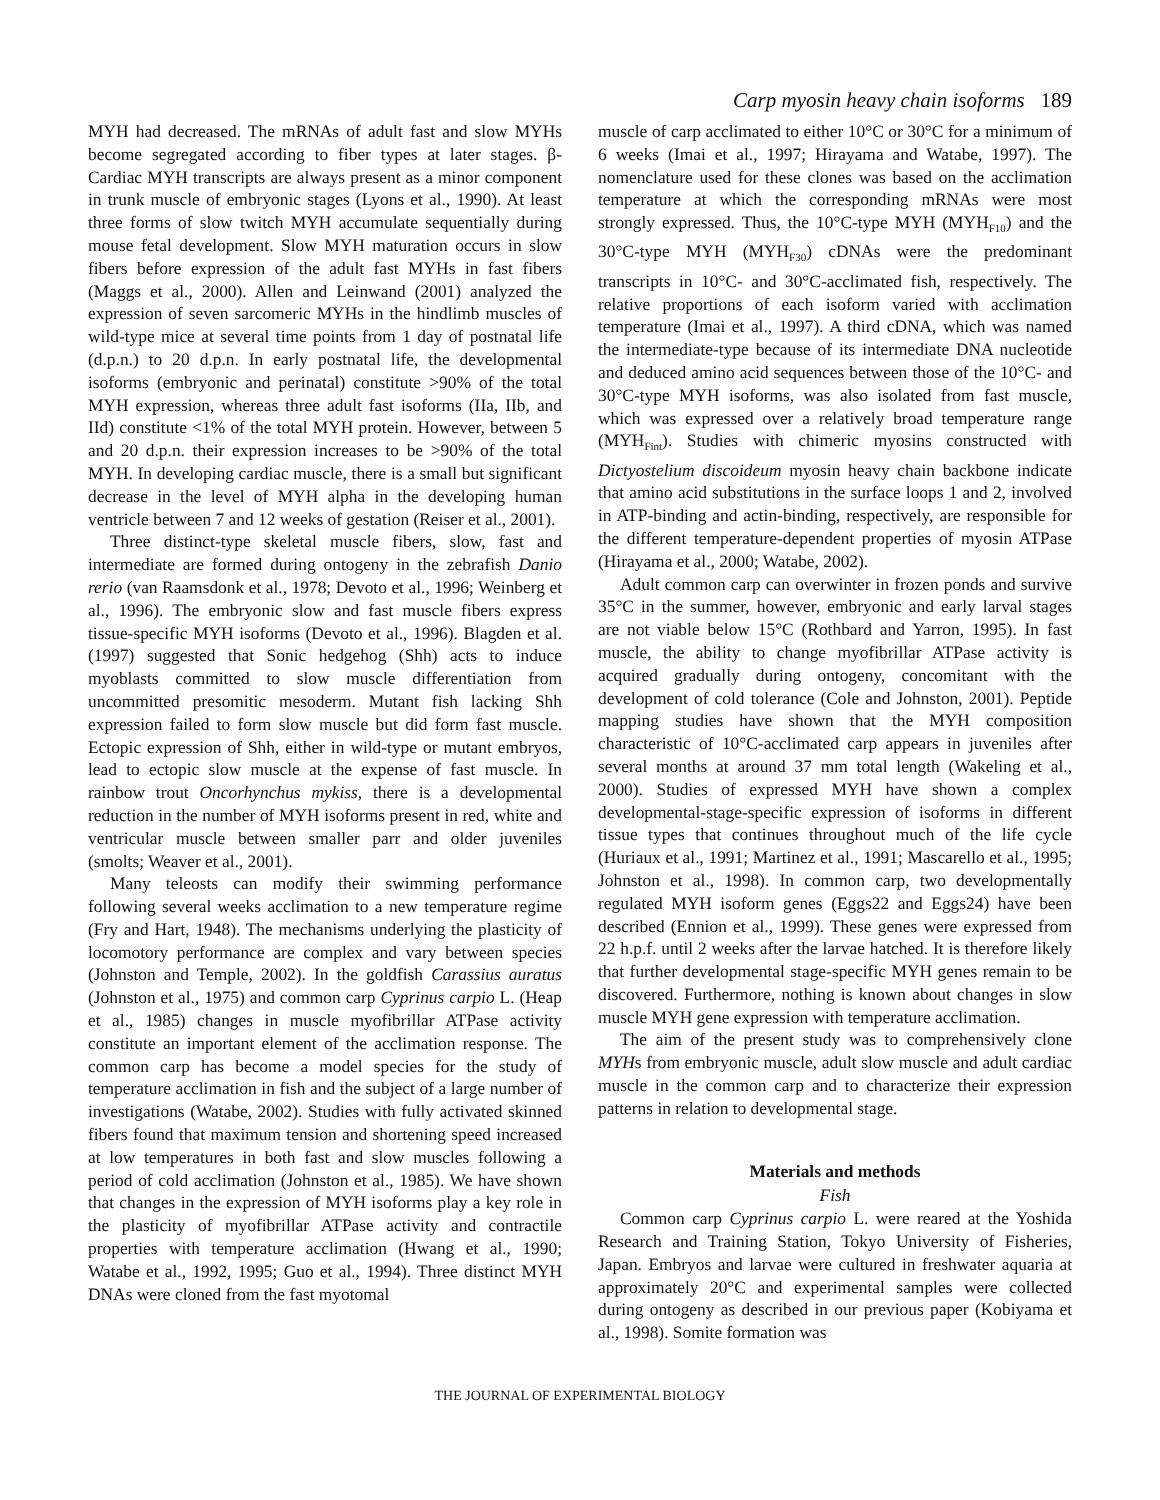Carp myosin heavy chain isoforms 189
MYH had decreased. The mRNAs of adult fast and slow MYHs become segregated according to fiber types at later stages. β-Cardiac MYH transcripts are always present as a minor component in trunk muscle of embryonic stages (Lyons et al., 1990). At least three forms of slow twitch MYH accumulate sequentially during mouse fetal development. Slow MYH maturation occurs in slow fibers before expression of the adult fast MYHs in fast fibers (Maggs et al., 2000). Allen and Leinwand (2001) analyzed the expression of seven sarcomeric MYHs in the hindlimb muscles of wild-type mice at several time points from 1 day of postnatal life (d.p.n.) to 20 d.p.n. In early postnatal life, the developmental isoforms (embryonic and perinatal) constitute >90% of the total MYH expression, whereas three adult fast isoforms (IIa, IIb, and IId) constitute <1% of the total MYH protein. However, between 5 and 20 d.p.n. their expression increases to be >90% of the total MYH. In developing cardiac muscle, there is a small but significant decrease in the level of MYH alpha in the developing human ventricle between 7 and 12 weeks of gestation (Reiser et al., 2001).
Three distinct-type skeletal muscle fibers, slow, fast and intermediate are formed during ontogeny in the zebrafish Danio rerio (van Raamsdonk et al., 1978; Devoto et al., 1996; Weinberg et al., 1996). The embryonic slow and fast muscle fibers express tissue-specific MYH isoforms (Devoto et al., 1996). Blagden et al. (1997) suggested that Sonic hedgehog (Shh) acts to induce myoblasts committed to slow muscle differentiation from uncommitted presomitic mesoderm. Mutant fish lacking Shh expression failed to form slow muscle but did form fast muscle. Ectopic expression of Shh, either in wild-type or mutant embryos, lead to ectopic slow muscle at the expense of fast muscle. In rainbow trout Oncorhynchus mykiss, there is a developmental reduction in the number of MYH isoforms present in red, white and ventricular muscle between smaller parr and older juveniles (smolts; Weaver et al., 2001).
Many teleosts can modify their swimming performance following several weeks acclimation to a new temperature regime (Fry and Hart, 1948). The mechanisms underlying the plasticity of locomotory performance are complex and vary between species (Johnston and Temple, 2002). In the goldfish Carassius auratus (Johnston et al., 1975) and common carp Cyprinus carpio L. (Heap et al., 1985) changes in muscle myofibrillar ATPase activity constitute an important element of the acclimation response. The common carp has become a model species for the study of temperature acclimation in fish and the subject of a large number of investigations (Watabe, 2002). Studies with fully activated skinned fibers found that maximum tension and shortening speed increased at low temperatures in both fast and slow muscles following a period of cold acclimation (Johnston et al., 1985). We have shown that changes in the expression of MYH isoforms play a key role in the plasticity of myofibrillar ATPase activity and contractile properties with temperature acclimation (Hwang et al., 1990; Watabe et al., 1992, 1995; Guo et al., 1994). Three distinct MYH DNAs were cloned from the fast myotomal
muscle of carp acclimated to either 10°C or 30°C for a minimum of 6 weeks (Imai et al., 1997; Hirayama and Watabe, 1997). The nomenclature used for these clones was based on the acclimation temperature at which the corresponding mRNAs were most strongly expressed. Thus, the 10°C-type MYH (MYH<sub>F10</sub>) and the 30°C-type MYH (MYH<sub>F30</sub>) cDNAs were the predominant transcripts in 10°C- and 30°C-acclimated fish, respectively. The relative proportions of each isoform varied with acclimation temperature (Imai et al., 1997). A third cDNA, which was named the intermediate-type because of its intermediate DNA nucleotide and deduced amino acid sequences between those of the 10°C- and 30°C-type MYH isoforms, was also isolated from fast muscle, which was expressed over a relatively broad temperature range (MYH<sub>Fint</sub>). Studies with chimeric myosins constructed with Dictyostelium discoideum myosin heavy chain backbone indicate that amino acid substitutions in the surface loops 1 and 2, involved in ATP-binding and actin-binding, respectively, are responsible for the different temperature-dependent properties of myosin ATPase (Hirayama et al., 2000; Watabe, 2002).
Adult common carp can overwinter in frozen ponds and survive 35°C in the summer, however, embryonic and early larval stages are not viable below 15°C (Rothbard and Yarron, 1995). In fast muscle, the ability to change myofibrillar ATPase activity is acquired gradually during ontogeny, concomitant with the development of cold tolerance (Cole and Johnston, 2001). Peptide mapping studies have shown that the MYH composition characteristic of 10°C-acclimated carp appears in juveniles after several months at around 37 mm total length (Wakeling et al., 2000). Studies of expressed MYH have shown a complex developmental-stage-specific expression of isoforms in different tissue types that continues throughout much of the life cycle (Huriaux et al., 1991; Martinez et al., 1991; Mascarello et al., 1995; Johnston et al., 1998). In common carp, two developmentally regulated MYH isoform genes (Eggs22 and Eggs24) have been described (Ennion et al., 1999). These genes were expressed from 22 h.p.f. until 2 weeks after the larvae hatched. It is therefore likely that further developmental stage-specific MYH genes remain to be discovered. Furthermore, nothing is known about changes in slow muscle MYH gene expression with temperature acclimation.
The aim of the present study was to comprehensively clone MYHs from embryonic muscle, adult slow muscle and adult cardiac muscle in the common carp and to characterize their expression patterns in relation to developmental stage.
Materials and methods
Fish
Common carp Cyprinus carpio L. were reared at the Yoshida Research and Training Station, Tokyo University of Fisheries, Japan. Embryos and larvae were cultured in freshwater aquaria at approximately 20°C and experimental samples were collected during ontogeny as described in our previous paper (Kobiyama et al., 1998). Somite formation was
THE JOURNAL OF EXPERIMENTAL BIOLOGY